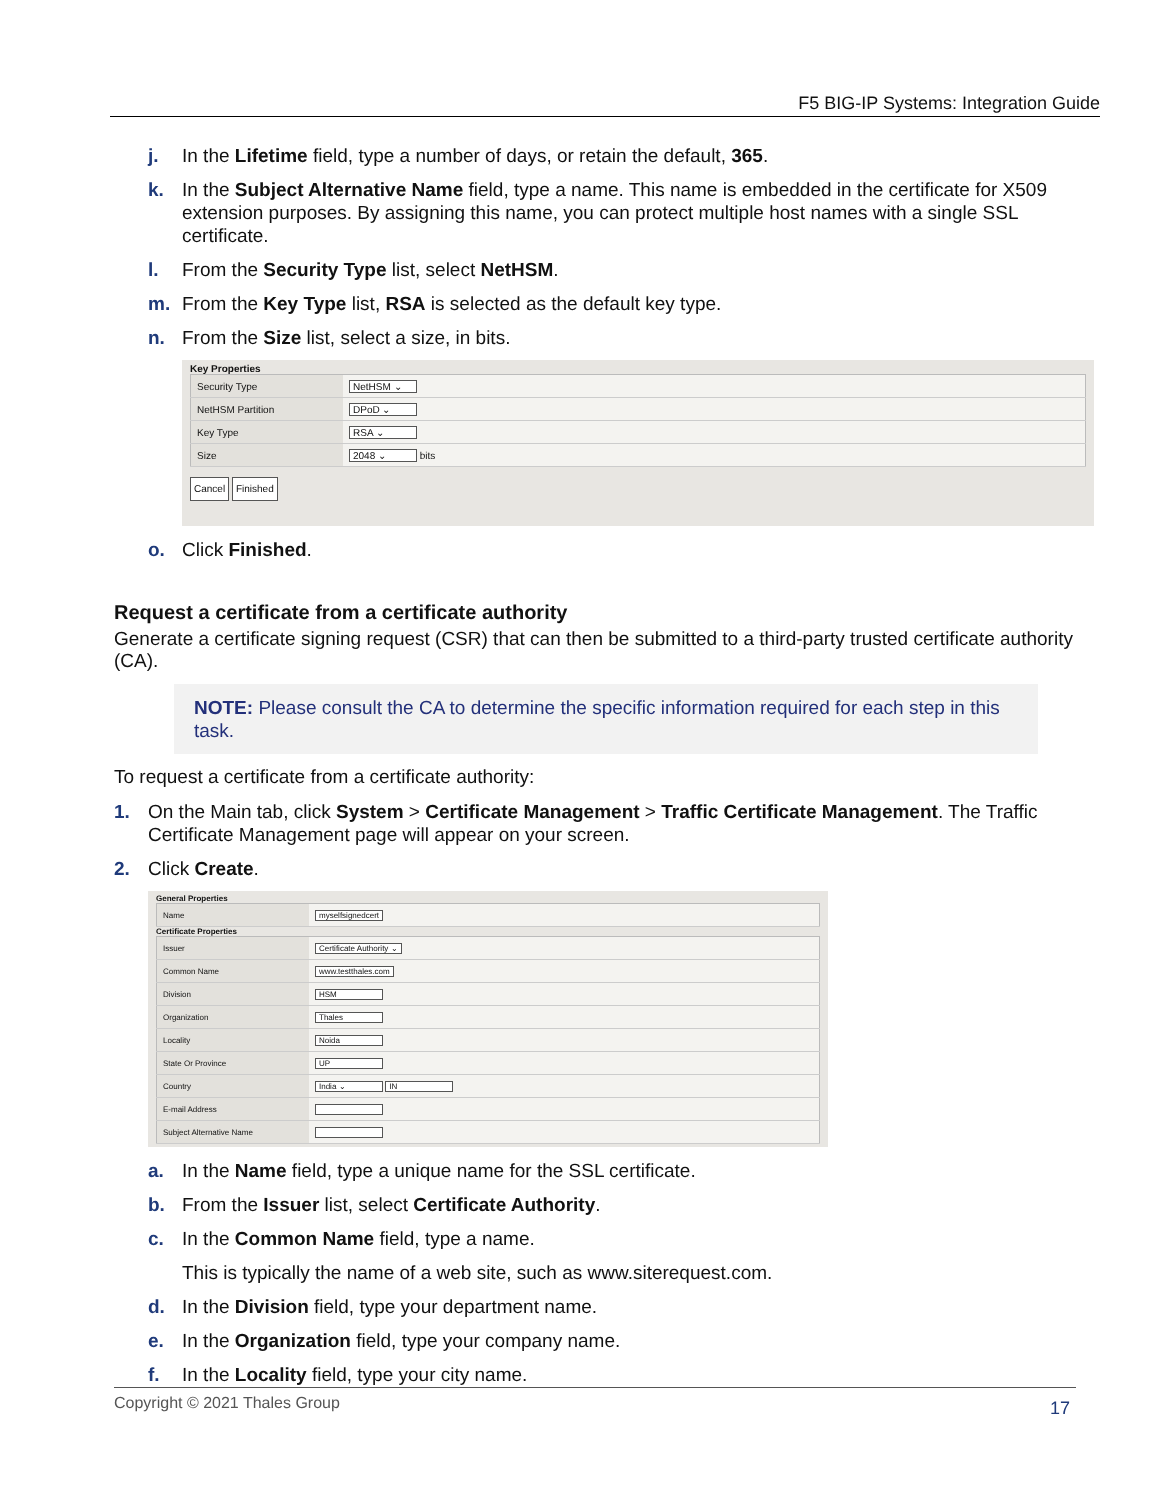F5 BIG-IP Systems: Integration Guide
j. In the Lifetime field, type a number of days, or retain the default, 365.
k. In the Subject Alternative Name field, type a name. This name is embedded in the certificate for X509 extension purposes. By assigning this name, you can protect multiple host names with a single SSL certificate.
l. From the Security Type list, select NetHSM.
m. From the Key Type list, RSA is selected as the default key type.
n. From the Size list, select a size, in bits.
Key Properties
| Security Type | NetHSM ⌄ |
| NetHSM Partition | DPoD ⌄ |
| Key Type | RSA ⌄ |
| Size | 2048 ⌄ bits |
Cancel Finished
o. Click Finished.
Request a certificate from a certificate authority
Generate a certificate signing request (CSR) that can then be submitted to a third-party trusted certificate authority (CA).
NOTE: Please consult the CA to determine the specific information required for each step in this task.
To request a certificate from a certificate authority:
1. On the Main tab, click System > Certificate Management > Traffic Certificate Management. The Traffic Certificate Management page will appear on your screen.
2. Click Create.
General Properties
| Name | myselfsignedcert |
Certificate Properties
| Issuer | Certificate Authority ⌄ |
| Common Name | www.testthales.com |
| Division | HSM |
| Organization | Thales |
| Locality | Noida |
| State Or Province | UP |
| Country | India ⌄ IN |
| E-mail Address | |
| Subject Alternative Name | |
a. In the Name field, type a unique name for the SSL certificate.
b. From the Issuer list, select Certificate Authority.
c. In the Common Name field, type a name.
This is typically the name of a web site, such as www.siterequest.com.
d. In the Division field, type your department name.
e. In the Organization field, type your company name.
f. In the Locality field, type your city name.
Copyright © 2021 Thales Group 17